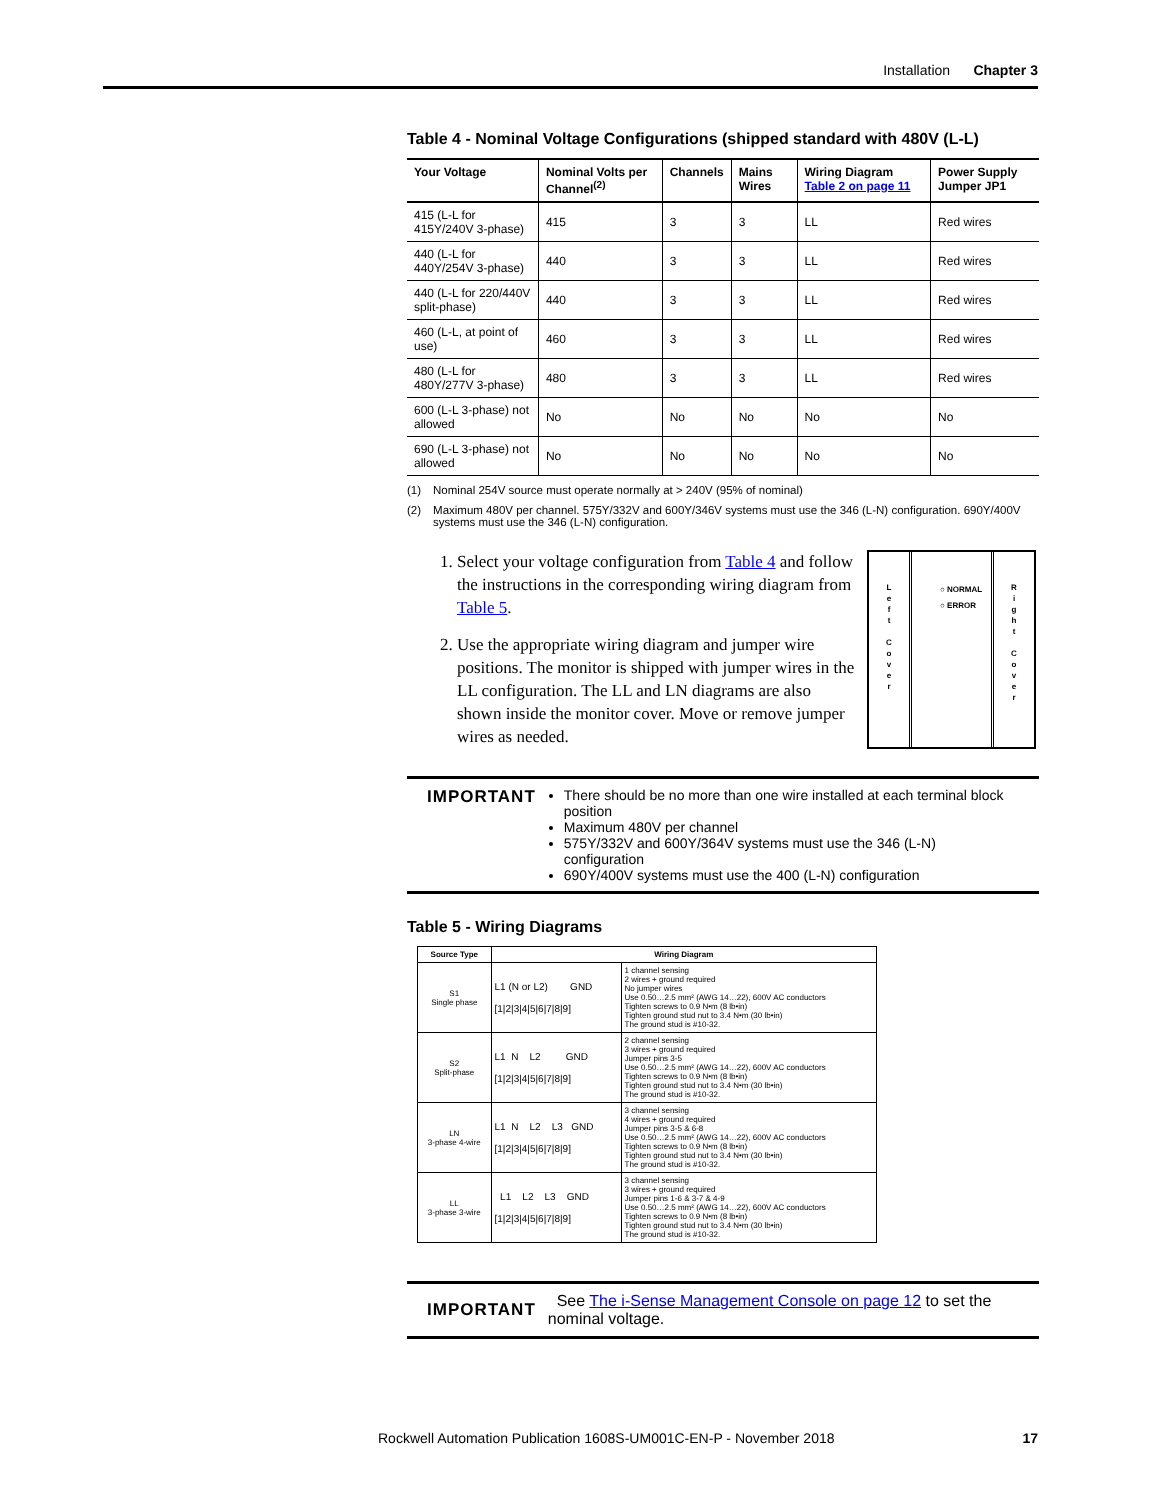Installation Chapter 3
Table 4 - Nominal Voltage Configurations (shipped standard with 480V (L-L)
| Your Voltage | Nominal Volts per Channel<sup>(2)</sup> | Channels | Mains Wires | Wiring Diagram Table 2 on page 11 | Power Supply Jumper JP1 |
| --- | --- | --- | --- | --- | --- |
| 415 (L-L for 415Y/240V 3-phase) | 415 | 3 | 3 | LL | Red wires |
| 440 (L-L for 440Y/254V 3-phase) | 440 | 3 | 3 | LL | Red wires |
| 440 (L-L for 220/440V split-phase) | 440 | 3 | 3 | LL | Red wires |
| 460 (L-L, at point of use) | 460 | 3 | 3 | LL | Red wires |
| 480 (L-L for 480Y/277V 3-phase) | 480 | 3 | 3 | LL | Red wires |
| 600 (L-L 3-phase) not allowed | No | No | No | No | No |
| 690 (L-L 3-phase) not allowed | No | No | No | No | No |
(1) Nominal 254V source must operate normally at > 240V (95% of nominal)
(2) Maximum 480V per channel. 575Y/332V and 600Y/346V systems must use the 346 (L-N) configuration. 690Y/400V systems must use the 346 (L-N) configuration.
1. Select your voltage configuration from Table 4 and follow the instructions in the corresponding wiring diagram from Table 5.
2. Use the appropriate wiring diagram and jumper wire positions. The monitor is shipped with jumper wires in the LL configuration. The LL and LN diagrams are also shown inside the monitor cover. Move or remove jumper wires as needed.
L
e
f
t
C
o
v
e
r
○ NORMAL
○ ERROR
R
i
g
h
t
C
o
v
e
r
IMPORTANT
There should be no more than one wire installed at each terminal block position
Maximum 480V per channel
575Y/332V and 600Y/364V systems must use the 346 (L-N) configuration
690Y/400V systems must use the 400 (L-N) configuration
Table 5 - Wiring Diagrams
| Source Type | Wiring Diagram | |
| --- | --- | --- |
| S1 Single phase | L1 (N or L2) GND [1/2/3/4/5/6/7/8/9] | 1 channel sensing 2 wires + ground required No jumper wires Use 0.50…2.5 mm² (AWG 14…22), 600V AC conductors Tighten screws to 0.9 N•m (8 lb•in) Tighten ground stud nut to 3.4 N•m (30 lb•in) The ground stud is #10-32. |
| S2 Split-phase | L1 N L2 GND [1/2/3/4/5/6/7/8/9] | 2 channel sensing 3 wires + ground required Jumper pins 3-5 Use 0.50…2.5 mm² (AWG 14…22), 600V AC conductors Tighten screws to 0.9 N•m (8 lb•in) Tighten ground stud nut to 3.4 N•m (30 lb•in) The ground stud is #10-32. |
| LN 3-phase 4-wire | L1 N L2 L3 GND [1/2/3/4/5/6/7/8/9] | 3 channel sensing 4 wires + ground required Jumper pins 3-5 & 6-8 Use 0.50…2.5 mm² (AWG 14…22), 600V AC conductors Tighten screws to 0.9 N•m (8 lb•in) Tighten ground stud nut to 3.4 N•m (30 lb•in) The ground stud is #10-32. |
| LL 3-phase 3-wire | L1 L2 L3 GND [1/2/3/4/5/6/7/8/9] | 3 channel sensing 3 wires + ground required Jumper pins 1-6 & 3-7 & 4-9 Use 0.50…2.5 mm² (AWG 14…22), 600V AC conductors Tighten screws to 0.9 N•m (8 lb•in) Tighten ground stud nut to 3.4 N•m (30 lb•in) The ground stud is #10-32. |
IMPORTANT See The i-Sense Management Console on page 12 to set the nominal voltage.
Rockwell Automation Publication 1608S-UM001C-EN-P - November 2018 17